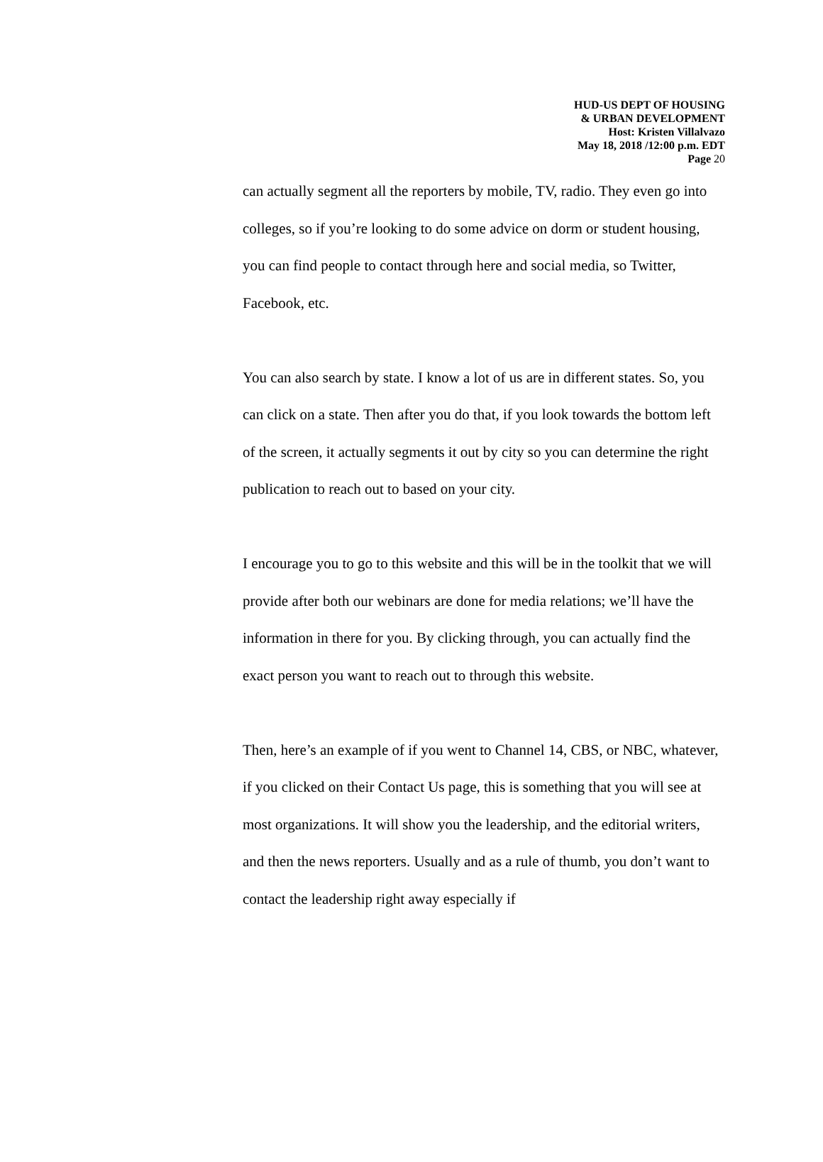HUD-US DEPT OF HOUSING
& URBAN DEVELOPMENT
Host: Kristen Villalvazo
May 18, 2018 /12:00 p.m. EDT
Page 20
can actually segment all the reporters by mobile, TV, radio. They even go into colleges, so if you’re looking to do some advice on dorm or student housing, you can find people to contact through here and social media, so Twitter, Facebook, etc.
You can also search by state. I know a lot of us are in different states. So, you can click on a state. Then after you do that, if you look towards the bottom left of the screen, it actually segments it out by city so you can determine the right publication to reach out to based on your city.
I encourage you to go to this website and this will be in the toolkit that we will provide after both our webinars are done for media relations; we’ll have the information in there for you. By clicking through, you can actually find the exact person you want to reach out to through this website.
Then, here’s an example of if you went to Channel 14, CBS, or NBC, whatever, if you clicked on their Contact Us page, this is something that you will see at most organizations. It will show you the leadership, and the editorial writers, and then the news reporters. Usually and as a rule of thumb, you don’t want to contact the leadership right away especially if